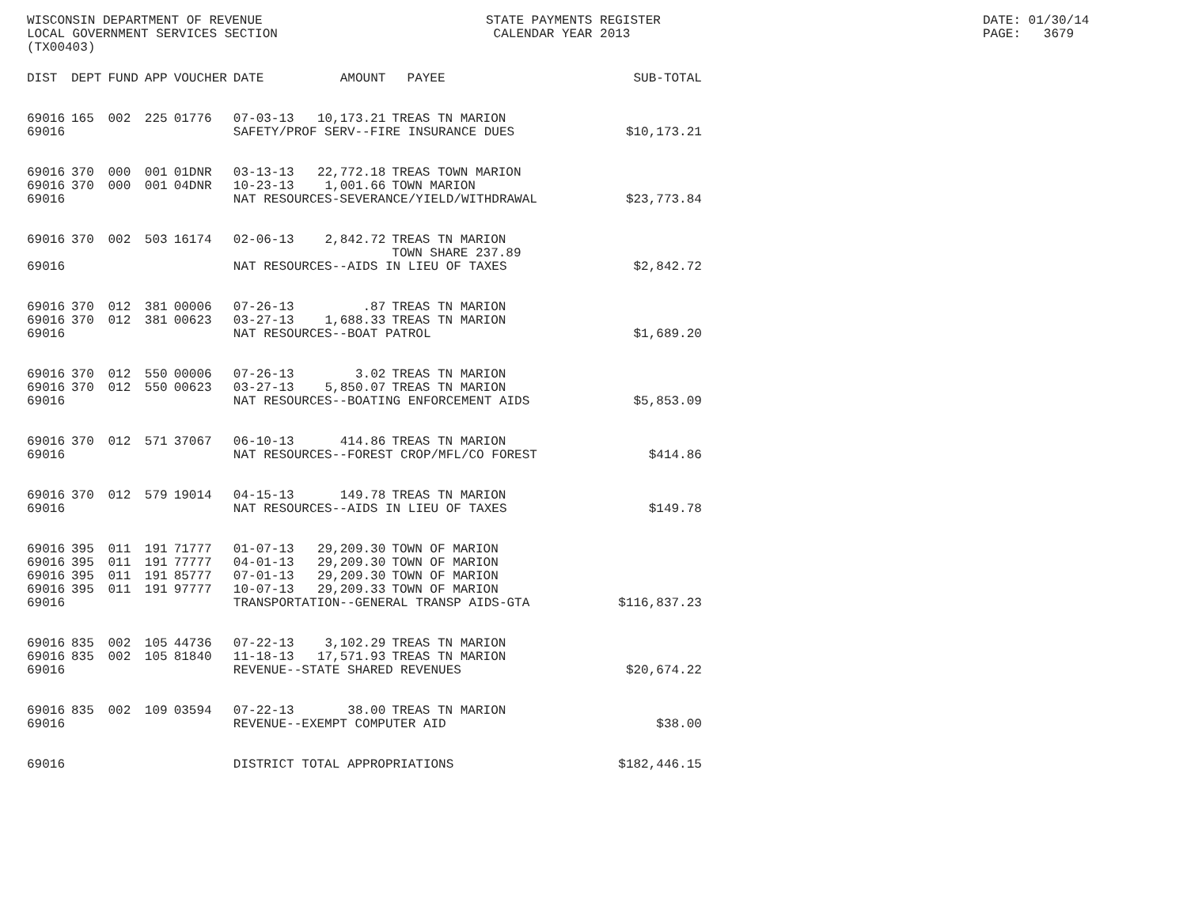WISCONSIN DEPARTMENT OF REVENUE LOCAL GOVERNMENT SERVICES SECTION (TX00403)
STATE PAYMENTS REGISTER CALENDAR YEAR 2013
DATE: 01/30/14 PAGE: 3679
| DIST | DEPT | FUND | APP | VOUCHER | DATE | AMOUNT | PAYEE | SUB-TOTAL |
| --- | --- | --- | --- | --- | --- | --- | --- | --- |
| 69016 | 165 | 002 | 225 | 01776 | 07-03-13 | 10,173.21 | TREAS TN MARION | |
| 69016 | | | | | SAFETY/PROF SERV--FIRE INSURANCE DUES | | | $10,173.21 |
| 69016 | 370 | 000 | 001 | 01DNR | 03-13-13 | 22,772.18 | TREAS TOWN MARION | |
| 69016 | 370 | 000 | 001 | 04DNR | 10-23-13 | 1,001.66 | TOWN MARION | |
| 69016 | | | | | NAT RESOURCES-SEVERANCE/YIELD/WITHDRAWAL | | | $23,773.84 |
| 69016 | 370 | 002 | 503 | 16174 | 02-06-13 | 2,842.72 | TREAS TN MARION TOWN SHARE 237.89 | |
| 69016 | | | | | NAT RESOURCES--AIDS IN LIEU OF TAXES | | | $2,842.72 |
| 69016 | 370 | 012 | 381 | 00006 | 07-26-13 | .87 | TREAS TN MARION | |
| 69016 | 370 | 012 | 381 | 00623 | 03-27-13 | 1,688.33 | TREAS TN MARION | |
| 69016 | | | | | NAT RESOURCES--BOAT PATROL | | | $1,689.20 |
| 69016 | 370 | 012 | 550 | 00006 | 07-26-13 | 3.02 | TREAS TN MARION | |
| 69016 | 370 | 012 | 550 | 00623 | 03-27-13 | 5,850.07 | TREAS TN MARION | |
| 69016 | | | | | NAT RESOURCES--BOATING ENFORCEMENT AIDS | | | $5,853.09 |
| 69016 | 370 | 012 | 571 | 37067 | 06-10-13 | 414.86 | TREAS TN MARION | |
| 69016 | | | | | NAT RESOURCES--FOREST CROP/MFL/CO FOREST | | | $414.86 |
| 69016 | 370 | 012 | 579 | 19014 | 04-15-13 | 149.78 | TREAS TN MARION | |
| 69016 | | | | | NAT RESOURCES--AIDS IN LIEU OF TAXES | | | $149.78 |
| 69016 | 395 | 011 | 191 | 71777 | 01-07-13 | 29,209.30 | TOWN OF MARION | |
| 69016 | 395 | 011 | 191 | 77777 | 04-01-13 | 29,209.30 | TOWN OF MARION | |
| 69016 | 395 | 011 | 191 | 85777 | 07-01-13 | 29,209.30 | TOWN OF MARION | |
| 69016 | 395 | 011 | 191 | 97777 | 10-07-13 | 29,209.33 | TOWN OF MARION | |
| 69016 | | | | | TRANSPORTATION--GENERAL TRANSP AIDS-GTA | | | $116,837.23 |
| 69016 | 835 | 002 | 105 | 44736 | 07-22-13 | 3,102.29 | TREAS TN MARION | |
| 69016 | 835 | 002 | 105 | 81840 | 11-18-13 | 17,571.93 | TREAS TN MARION | |
| 69016 | | | | | REVENUE--STATE SHARED REVENUES | | | $20,674.22 |
| 69016 | 835 | 002 | 109 | 03594 | 07-22-13 | 38.00 | TREAS TN MARION | |
| 69016 | | | | | REVENUE--EXEMPT COMPUTER AID | | | $38.00 |
| 69016 | | | | | DISTRICT TOTAL APPROPRIATIONS | | | $182,446.15 |